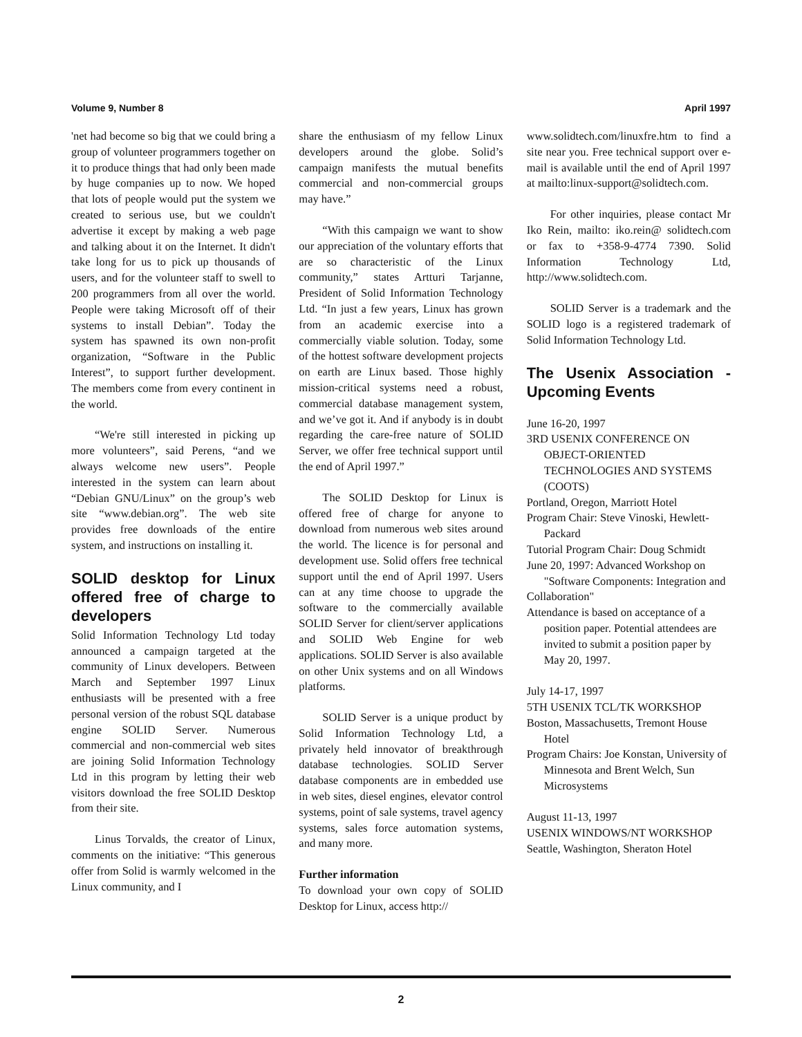Volume 9, Number 8 April 1997
'net had become so big that we could bring a group of volunteer programmers together on it to produce things that had only been made by huge companies up to now. We hoped that lots of people would put the system we created to serious use, but we couldn't advertise it except by making a web page and talking about it on the Internet. It didn't take long for us to pick up thousands of users, and for the volunteer staff to swell to 200 programmers from all over the world. People were taking Microsoft off of their systems to install Debian”. Today the system has spawned its own non-profit organization, “Software in the Public Interest”, to support further development. The members come from every continent in the world.
“We're still interested in picking up more volunteers”, said Perens, “and we always welcome new users”. People interested in the system can learn about “Debian GNU/Linux” on the group’s web site “www.debian.org”. The web site provides free downloads of the entire system, and instructions on installing it.
SOLID desktop for Linux offered free of charge to developers
Solid Information Technology Ltd today announced a campaign targeted at the community of Linux developers. Between March and September 1997 Linux enthusiasts will be presented with a free personal version of the robust SQL database engine SOLID Server. Numerous commercial and non-commercial web sites are joining Solid Information Technology Ltd in this program by letting their web visitors download the free SOLID Desktop from their site.
Linus Torvalds, the creator of Linux, comments on the initiative: “This generous offer from Solid is warmly welcomed in the Linux community, and I
share the enthusiasm of my fellow Linux developers around the globe. Solid’s campaign manifests the mutual benefits commercial and non-commercial groups may have.”
“With this campaign we want to show our appreciation of the voluntary efforts that are so characteristic of the Linux community,” states Artturi Tarjanne, President of Solid Information Technology Ltd. “In just a few years, Linux has grown from an academic exercise into a commercially viable solution. Today, some of the hottest software development projects on earth are Linux based. Those highly mission-critical systems need a robust, commercial database management system, and we’ve got it. And if anybody is in doubt regarding the care-free nature of SOLID Server, we offer free technical support until the end of April 1997.”
The SOLID Desktop for Linux is offered free of charge for anyone to download from numerous web sites around the world. The licence is for personal and development use. Solid offers free technical support until the end of April 1997. Users can at any time choose to upgrade the software to the commercially available SOLID Server for client/server applications and SOLID Web Engine for web applications. SOLID Server is also available on other Unix systems and on all Windows platforms.
SOLID Server is a unique product by Solid Information Technology Ltd, a privately held innovator of breakthrough database technologies. SOLID Server database components are in embedded use in web sites, diesel engines, elevator control systems, point of sale systems, travel agency systems, sales force automation systems, and many more.
Further information
To download your own copy of SOLID Desktop for Linux, access http://
www.solidtech.com/linuxfre.htm to find a site near you. Free technical support over e-mail is available until the end of April 1997 at mailto:linux-support@solidtech.com.
For other inquiries, please contact Mr Iko Rein, mailto: iko.rein@ solidtech.com or fax to +358-9-4774 7390. Solid Information Technology Ltd, http://www.solidtech.com.
SOLID Server is a trademark and the SOLID logo is a registered trademark of Solid Information Technology Ltd.
The Usenix Association - Upcoming Events
June 16-20, 1997
3RD USENIX CONFERENCE ON OBJECT-ORIENTED TECHNOLOGIES AND SYSTEMS (COOTS)
Portland, Oregon, Marriott Hotel
Program Chair: Steve Vinoski, Hewlett-Packard
Tutorial Program Chair: Doug Schmidt
June 20, 1997: Advanced Workshop on "Software Components: Integration and
Collaboration"
Attendance is based on acceptance of a position paper. Potential attendees are invited to submit a position paper by May 20, 1997.
July 14-17, 1997
5TH USENIX TCL/TK WORKSHOP
Boston, Massachusetts, Tremont House Hotel
Program Chairs: Joe Konstan, University of Minnesota and Brent Welch, Sun Microsystems
August 11-13, 1997
USENIX WINDOWS/NT WORKSHOP
Seattle, Washington, Sheraton Hotel
2